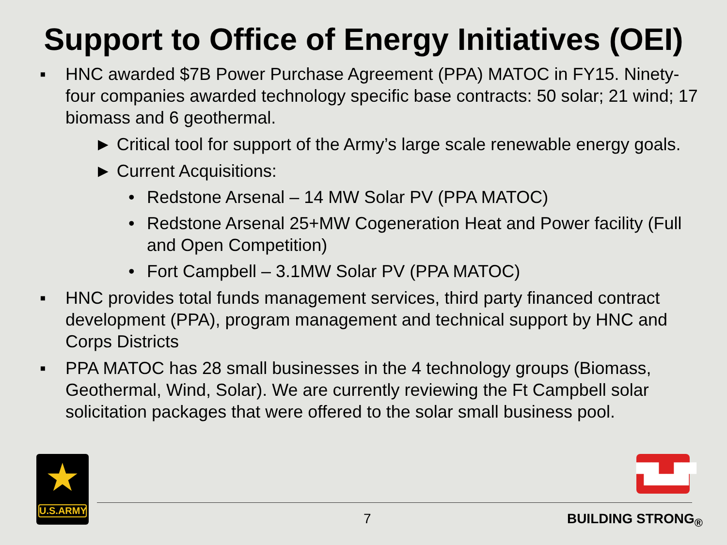Support to Office of Energy Initiatives (OEI)
▪ HNC awarded $7B Power Purchase Agreement (PPA) MATOC in FY15. Ninety-four companies awarded technology specific base contracts: 50 solar; 21 wind; 17 biomass and 6 geothermal.
► Critical tool for support of the Army’s large scale renewable energy goals.
► Current Acquisitions:
• Redstone Arsenal – 14 MW Solar PV (PPA MATOC)
• Redstone Arsenal 25+MW Cogeneration Heat and Power facility (Full and Open Competition)
• Fort Campbell – 3.1MW Solar PV (PPA MATOC)
▪ HNC provides total funds management services, third party financed contract development (PPA), program management and technical support by HNC and Corps Districts
▪ PPA MATOC has 28 small businesses in the 4 technology groups (Biomass, Geothermal, Wind, Solar). We are currently reviewing the Ft Campbell solar solicitation packages that were offered to the solar small business pool.
★
U.S.ARMY
▜▙▟▛
7 BUILDING STRONG<sub>®</sub>